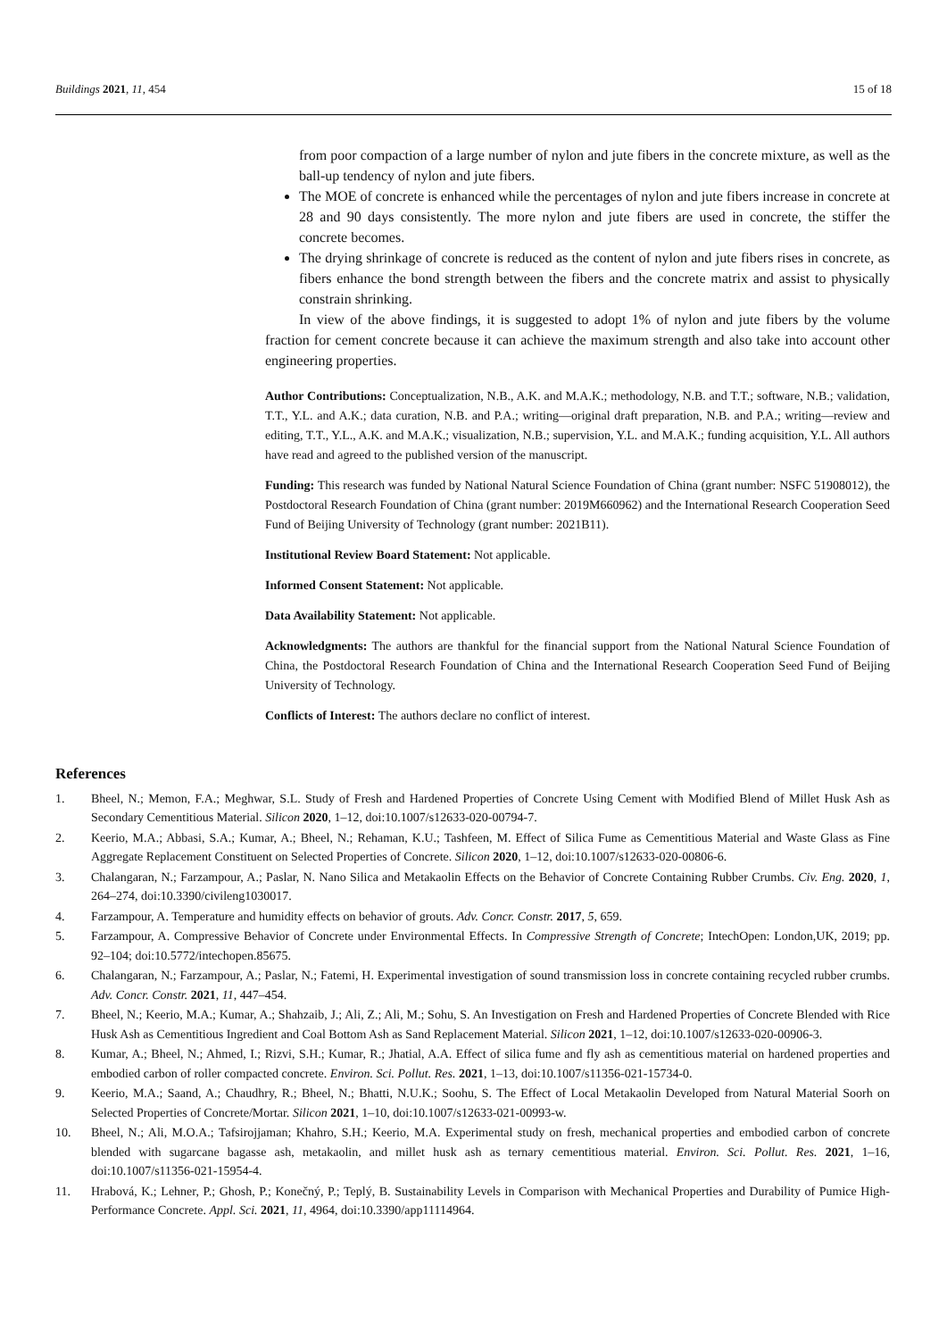Buildings 2021, 11, 454 15 of 18
from poor compaction of a large number of nylon and jute fibers in the concrete mixture, as well as the ball-up tendency of nylon and jute fibers.
The MOE of concrete is enhanced while the percentages of nylon and jute fibers increase in concrete at 28 and 90 days consistently. The more nylon and jute fibers are used in concrete, the stiffer the concrete becomes.
The drying shrinkage of concrete is reduced as the content of nylon and jute fibers rises in concrete, as fibers enhance the bond strength between the fibers and the concrete matrix and assist to physically constrain shrinking.
In view of the above findings, it is suggested to adopt 1% of nylon and jute fibers by the volume fraction for cement concrete because it can achieve the maximum strength and also take into account other engineering properties.
Author Contributions: Conceptualization, N.B., A.K. and M.A.K.; methodology, N.B. and T.T.; software, N.B.; validation, T.T., Y.L. and A.K.; data curation, N.B. and P.A.; writing—original draft preparation, N.B. and P.A.; writing—review and editing, T.T., Y.L., A.K. and M.A.K.; visualization, N.B.; supervision, Y.L. and M.A.K.; funding acquisition, Y.L. All authors have read and agreed to the published version of the manuscript.
Funding: This research was funded by National Natural Science Foundation of China (grant number: NSFC 51908012), the Postdoctoral Research Foundation of China (grant number: 2019M660962) and the International Research Cooperation Seed Fund of Beijing University of Technology (grant number: 2021B11).
Institutional Review Board Statement: Not applicable.
Informed Consent Statement: Not applicable.
Data Availability Statement: Not applicable.
Acknowledgments: The authors are thankful for the financial support from the National Natural Science Foundation of China, the Postdoctoral Research Foundation of China and the International Research Cooperation Seed Fund of Beijing University of Technology.
Conflicts of Interest: The authors declare no conflict of interest.
References
1. Bheel, N.; Memon, F.A.; Meghwar, S.L. Study of Fresh and Hardened Properties of Concrete Using Cement with Modified Blend of Millet Husk Ash as Secondary Cementitious Material. Silicon 2020, 1–12, doi:10.1007/s12633-020-00794-7.
2. Keerio, M.A.; Abbasi, S.A.; Kumar, A.; Bheel, N.; Rehaman, K.U.; Tashfeen, M. Effect of Silica Fume as Cementitious Material and Waste Glass as Fine Aggregate Replacement Constituent on Selected Properties of Concrete. Silicon 2020, 1–12, doi:10.1007/s12633-020-00806-6.
3. Chalangaran, N.; Farzampour, A.; Paslar, N. Nano Silica and Metakaolin Effects on the Behavior of Concrete Containing Rubber Crumbs. Civ. Eng. 2020, 1, 264–274, doi:10.3390/civileng1030017.
4. Farzampour, A. Temperature and humidity effects on behavior of grouts. Adv. Concr. Constr. 2017, 5, 659.
5. Farzampour, A. Compressive Behavior of Concrete under Environmental Effects. In Compressive Strength of Concrete; IntechOpen: London,UK, 2019; pp. 92–104; doi:10.5772/intechopen.85675.
6. Chalangaran, N.; Farzampour, A.; Paslar, N.; Fatemi, H. Experimental investigation of sound transmission loss in concrete containing recycled rubber crumbs. Adv. Concr. Constr. 2021, 11, 447–454.
7. Bheel, N.; Keerio, M.A.; Kumar, A.; Shahzaib, J.; Ali, Z.; Ali, M.; Sohu, S. An Investigation on Fresh and Hardened Properties of Concrete Blended with Rice Husk Ash as Cementitious Ingredient and Coal Bottom Ash as Sand Replacement Material. Silicon 2021, 1–12, doi:10.1007/s12633-020-00906-3.
8. Kumar, A.; Bheel, N.; Ahmed, I.; Rizvi, S.H.; Kumar, R.; Jhatial, A.A. Effect of silica fume and fly ash as cementitious material on hardened properties and embodied carbon of roller compacted concrete. Environ. Sci. Pollut. Res. 2021, 1–13, doi:10.1007/s11356-021-15734-0.
9. Keerio, M.A.; Saand, A.; Chaudhry, R.; Bheel, N.; Bhatti, N.U.K.; Soohu, S. The Effect of Local Metakaolin Developed from Natural Material Soorh on Selected Properties of Concrete/Mortar. Silicon 2021, 1–10, doi:10.1007/s12633-021-00993-w.
10. Bheel, N.; Ali, M.O.A.; Tafsirojjaman; Khahro, S.H.; Keerio, M.A. Experimental study on fresh, mechanical properties and embodied carbon of concrete blended with sugarcane bagasse ash, metakaolin, and millet husk ash as ternary cementitious material. Environ. Sci. Pollut. Res. 2021, 1–16, doi:10.1007/s11356-021-15954-4.
11. Hrabová, K.; Lehner, P.; Ghosh, P.; Konečný, P.; Teplý, B. Sustainability Levels in Comparison with Mechanical Properties and Durability of Pumice High-Performance Concrete. Appl. Sci. 2021, 11, 4964, doi:10.3390/app11114964.